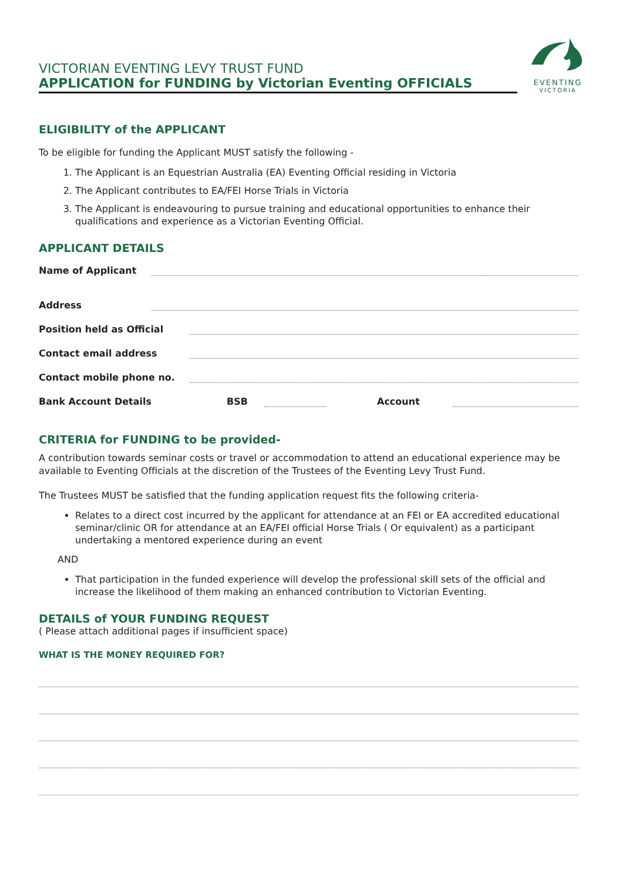VICTORIAN EVENTING LEVY TRUST FUND
APPLICATION for FUNDING by Victorian Eventing OFFICIALS
EVENTING
VICTORIA
ELIGIBILITY of the APPLICANT
To be eligible for funding the Applicant MUST satisfy the following -
1. The Applicant is an Equestrian Australia (EA) Eventing Official residing in Victoria
2. The Applicant contributes to EA/FEI Horse Trials in Victoria
3. The Applicant is endeavouring to pursue training and educational opportunities to enhance their qualifications and experience as a Victorian Eventing Official.
APPLICANT DETAILS
Name of Applicant
Address
Position held as Official
Contact email address
Contact mobile phone no.
Bank Account Details BSB Account
CRITERIA for FUNDING to be provided-
A contribution towards seminar costs or travel or accommodation to attend an educational experience may be available to Eventing Officials at the discretion of the Trustees of the Eventing Levy Trust Fund.
The Trustees MUST be satisfied that the funding application request fits the following criteria-
Relates to a direct cost incurred by the applicant for attendance at an FEI or EA accredited educational seminar/clinic OR for attendance at an EA/FEI official Horse Trials ( Or equivalent) as a participant undertaking a mentored experience during an event
AND
That participation in the funded experience will develop the professional skill sets of the official and increase the likelihood of them making an enhanced contribution to Victorian Eventing.
DETAILS of YOUR FUNDING REQUEST
( Please attach additional pages if insufficient space)
WHAT IS THE MONEY REQUIRED FOR?